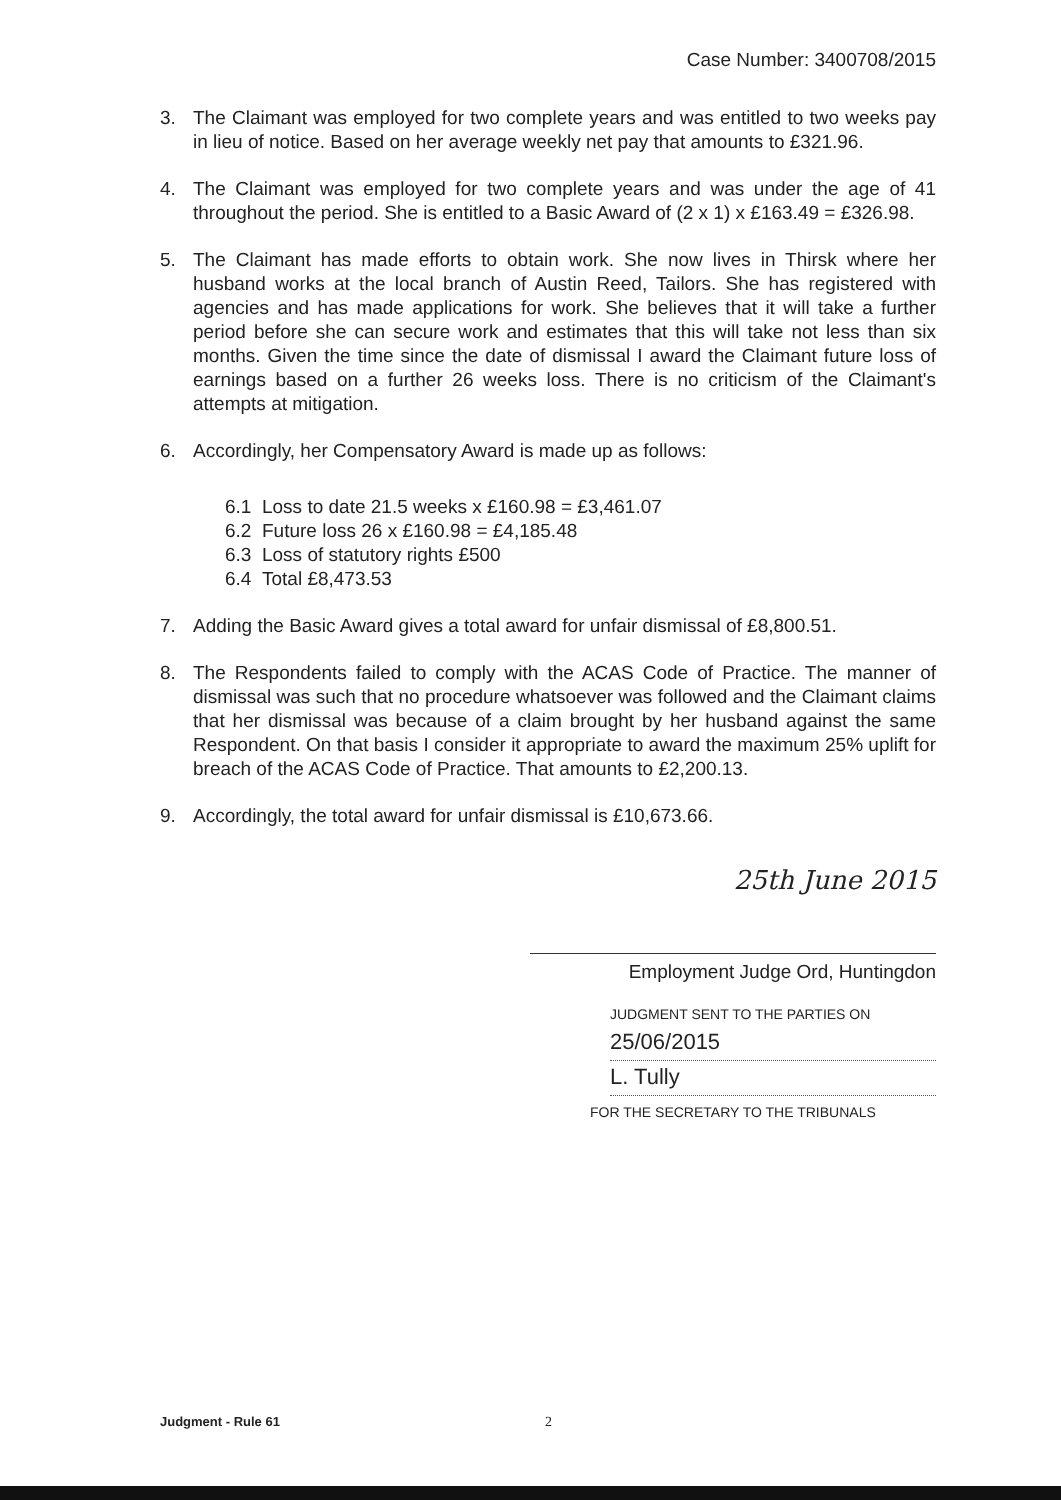Case Number: 3400708/2015
3. The Claimant was employed for two complete years and was entitled to two weeks pay in lieu of notice. Based on her average weekly net pay that amounts to £321.96.
4. The Claimant was employed for two complete years and was under the age of 41 throughout the period. She is entitled to a Basic Award of (2 x 1) x £163.49 = £326.98.
5. The Claimant has made efforts to obtain work. She now lives in Thirsk where her husband works at the local branch of Austin Reed, Tailors. She has registered with agencies and has made applications for work. She believes that it will take a further period before she can secure work and estimates that this will take not less than six months. Given the time since the date of dismissal I award the Claimant future loss of earnings based on a further 26 weeks loss. There is no criticism of the Claimant's attempts at mitigation.
6. Accordingly, her Compensatory Award is made up as follows:
6.1 Loss to date 21.5 weeks x £160.98 = £3,461.07
6.2 Future loss 26 x £160.98 = £4,185.48
6.3 Loss of statutory rights £500
6.4 Total £8,473.53
7. Adding the Basic Award gives a total award for unfair dismissal of £8,800.51.
8. The Respondents failed to comply with the ACAS Code of Practice. The manner of dismissal was such that no procedure whatsoever was followed and the Claimant claims that her dismissal was because of a claim brought by her husband against the same Respondent. On that basis I consider it appropriate to award the maximum 25% uplift for breach of the ACAS Code of Practice. That amounts to £2,200.13.
9. Accordingly, the total award for unfair dismissal is £10,673.66.
25th June 2015
Employment Judge Ord, Huntingdon
JUDGMENT SENT TO THE PARTIES ON
25/06/2015
L. Tully
FOR THE SECRETARY TO THE TRIBUNALS
Judgment - Rule 61 2